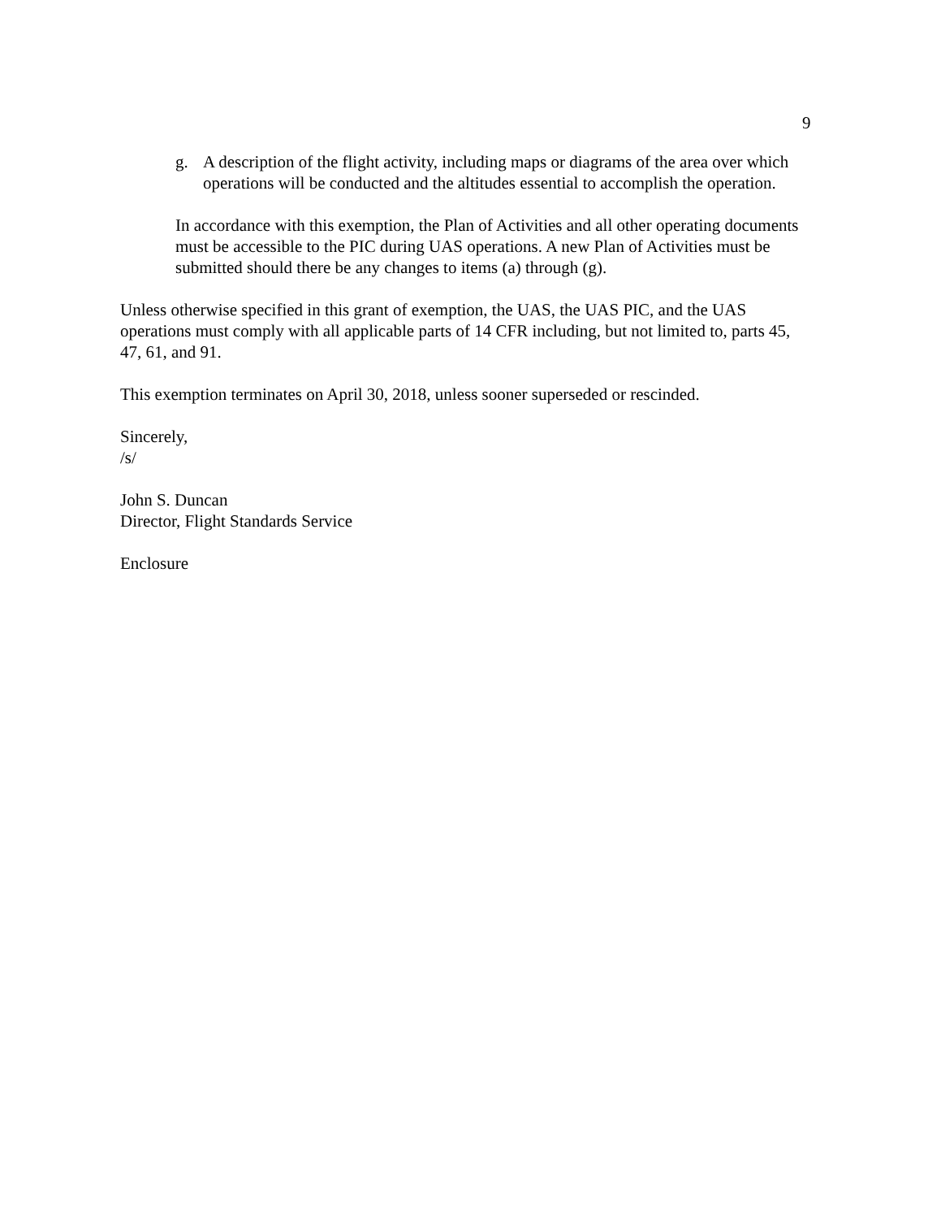9
g. A description of the flight activity, including maps or diagrams of the area over which operations will be conducted and the altitudes essential to accomplish the operation.
In accordance with this exemption, the Plan of Activities and all other operating documents must be accessible to the PIC during UAS operations. A new Plan of Activities must be submitted should there be any changes to items (a) through (g).
Unless otherwise specified in this grant of exemption, the UAS, the UAS PIC, and the UAS operations must comply with all applicable parts of 14 CFR including, but not limited to, parts 45, 47, 61, and 91.
This exemption terminates on April 30, 2018, unless sooner superseded or rescinded.
Sincerely,
/s/
John S. Duncan
Director, Flight Standards Service
Enclosure